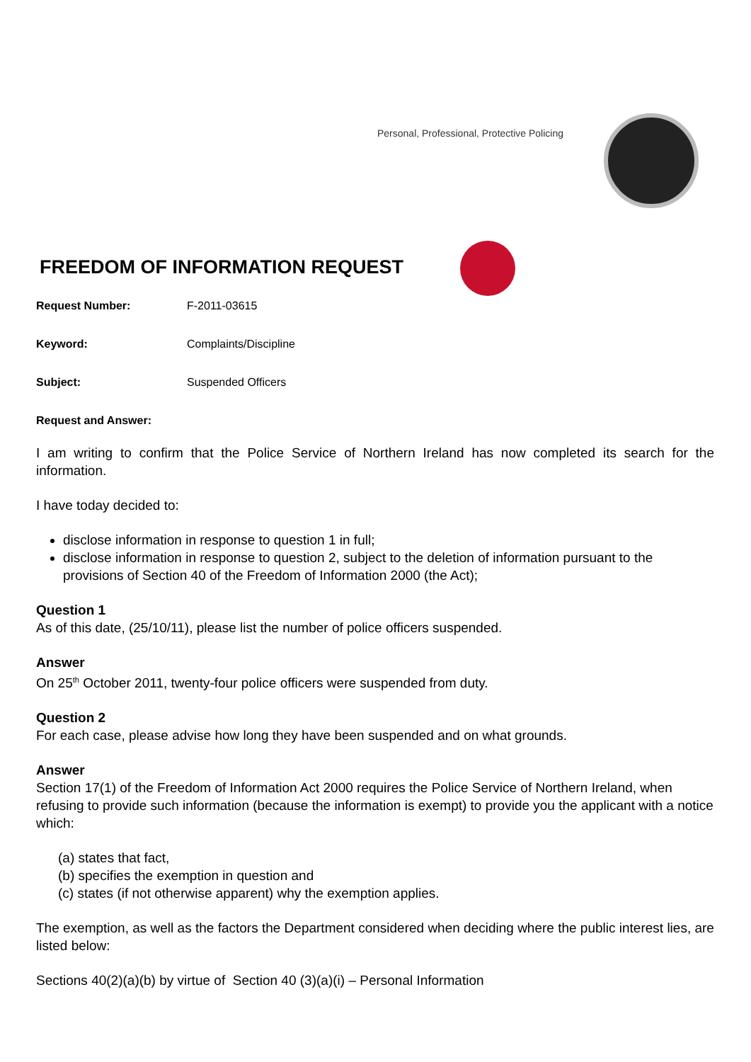Personal, Professional, Protective Policing
FREEDOM OF INFORMATION REQUEST
Request Number: F-2011-03615
Keyword: Complaints/Discipline
Subject: Suspended Officers
Request and Answer:
I am writing to confirm that the Police Service of Northern Ireland has now completed its search for the information.
I have today decided to:
disclose information in response to question 1 in full;
disclose information in response to question 2, subject to the deletion of information pursuant to the provisions of Section 40 of the Freedom of Information 2000 (the Act);
Question 1
As of this date, (25/10/11), please list the number of police officers suspended.
Answer
On 25<sup>th</sup> October 2011, twenty-four police officers were suspended from duty.
Question 2
For each case, please advise how long they have been suspended and on what grounds.
Answer
Section 17(1) of the Freedom of Information Act 2000 requires the Police Service of Northern Ireland, when refusing to provide such information (because the information is exempt) to provide you the applicant with a notice which:
(a) states that fact,
(b) specifies the exemption in question and
(c) states (if not otherwise apparent) why the exemption applies.
The exemption, as well as the factors the Department considered when deciding where the public interest lies, are listed below:
Sections 40(2)(a)(b) by virtue of Section 40 (3)(a)(i) – Personal Information